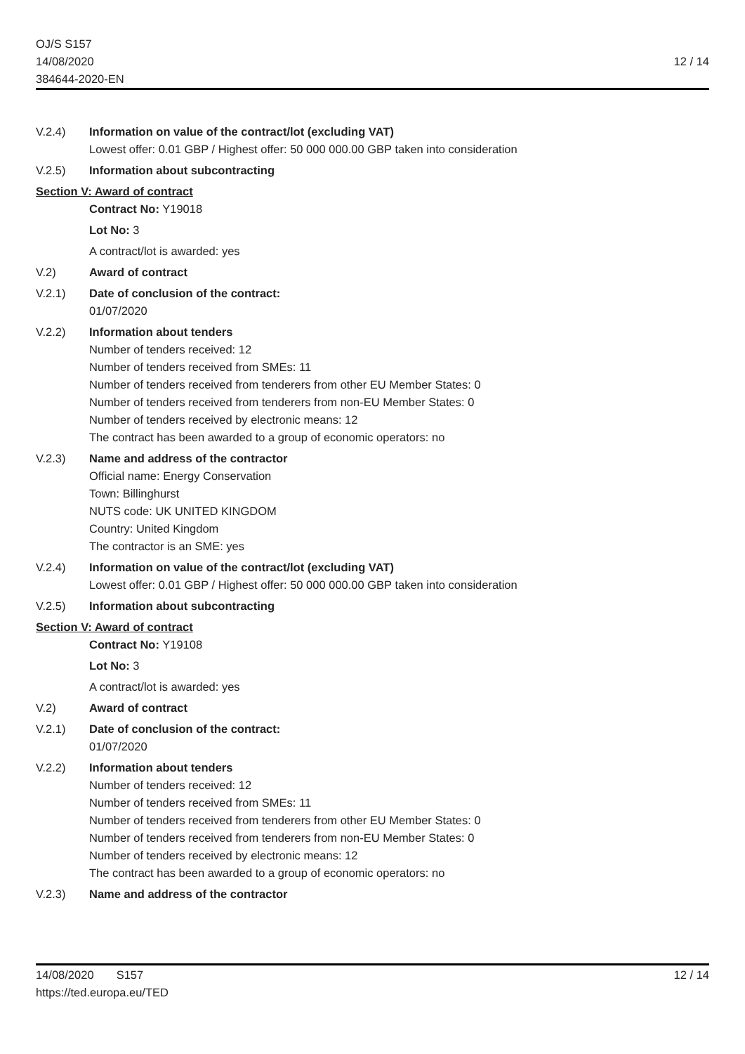OJ/S S157
14/08/2020
384644-2020-EN
12 / 14
V.2.4) Information on value of the contract/lot (excluding VAT)
Lowest offer: 0.01 GBP / Highest offer: 50 000 000.00 GBP taken into consideration
V.2.5) Information about subcontracting
Section V: Award of contract
Contract No: Y19018
Lot No: 3
A contract/lot is awarded: yes
V.2) Award of contract
V.2.1) Date of conclusion of the contract:
01/07/2020
V.2.2) Information about tenders
Number of tenders received: 12
Number of tenders received from SMEs: 11
Number of tenders received from tenderers from other EU Member States: 0
Number of tenders received from tenderers from non-EU Member States: 0
Number of tenders received by electronic means: 12
The contract has been awarded to a group of economic operators: no
V.2.3) Name and address of the contractor
Official name: Energy Conservation
Town: Billinghurst
NUTS code: UK UNITED KINGDOM
Country: United Kingdom
The contractor is an SME: yes
V.2.4) Information on value of the contract/lot (excluding VAT)
Lowest offer: 0.01 GBP / Highest offer: 50 000 000.00 GBP taken into consideration
V.2.5) Information about subcontracting
Section V: Award of contract
Contract No: Y19108
Lot No: 3
A contract/lot is awarded: yes
V.2) Award of contract
V.2.1) Date of conclusion of the contract:
01/07/2020
V.2.2) Information about tenders
Number of tenders received: 12
Number of tenders received from SMEs: 11
Number of tenders received from tenderers from other EU Member States: 0
Number of tenders received from tenderers from non-EU Member States: 0
Number of tenders received by electronic means: 12
The contract has been awarded to a group of economic operators: no
V.2.3) Name and address of the contractor
14/08/2020 S157 12 / 14
https://ted.europa.eu/TED